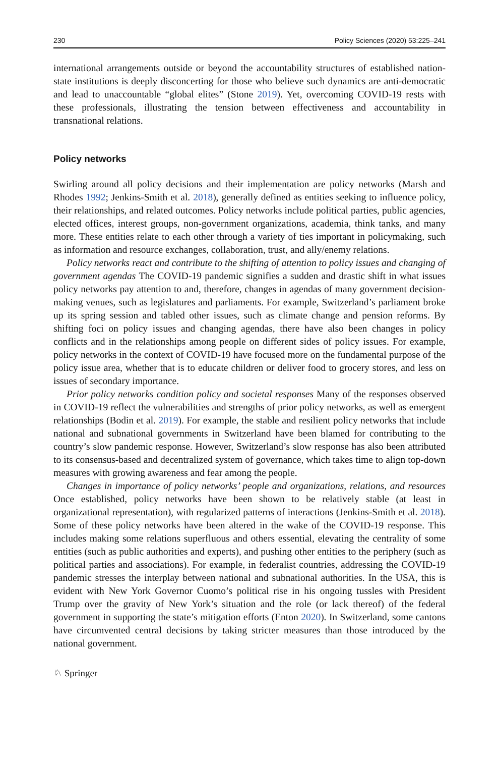230 Policy Sciences (2020) 53:225–241
international arrangements outside or beyond the accountability structures of established nation-state institutions is deeply disconcerting for those who believe such dynamics are anti-democratic and lead to unaccountable “global elites” (Stone 2019). Yet, overcoming COVID-19 rests with these professionals, illustrating the tension between effectiveness and accountability in transnational relations.
Policy networks
Swirling around all policy decisions and their implementation are policy networks (Marsh and Rhodes 1992; Jenkins-Smith et al. 2018), generally defined as entities seeking to influence policy, their relationships, and related outcomes. Policy networks include political parties, public agencies, elected offices, interest groups, non-government organizations, academia, think tanks, and many more. These entities relate to each other through a variety of ties important in policymaking, such as information and resource exchanges, collaboration, trust, and ally/enemy relations.
Policy networks react and contribute to the shifting of attention to policy issues and changing of government agendas The COVID-19 pandemic signifies a sudden and drastic shift in what issues policy networks pay attention to and, therefore, changes in agendas of many government decision-making venues, such as legislatures and parliaments. For example, Switzerland’s parliament broke up its spring session and tabled other issues, such as climate change and pension reforms. By shifting foci on policy issues and changing agendas, there have also been changes in policy conflicts and in the relationships among people on different sides of policy issues. For example, policy networks in the context of COVID-19 have focused more on the fundamental purpose of the policy issue area, whether that is to educate children or deliver food to grocery stores, and less on issues of secondary importance.
Prior policy networks condition policy and societal responses Many of the responses observed in COVID-19 reflect the vulnerabilities and strengths of prior policy networks, as well as emergent relationships (Bodin et al. 2019). For example, the stable and resilient policy networks that include national and subnational governments in Switzerland have been blamed for contributing to the country’s slow pandemic response. However, Switzerland’s slow response has also been attributed to its consensus-based and decentralized system of governance, which takes time to align top-down measures with growing awareness and fear among the people.
Changes in importance of policy networks’ people and organizations, relations, and resources Once established, policy networks have been shown to be relatively stable (at least in organizational representation), with regularized patterns of interactions (Jenkins-Smith et al. 2018). Some of these policy networks have been altered in the wake of the COVID-19 response. This includes making some relations superfluous and others essential, elevating the centrality of some entities (such as public authorities and experts), and pushing other entities to the periphery (such as political parties and associations). For example, in federalist countries, addressing the COVID-19 pandemic stresses the interplay between national and subnational authorities. In the USA, this is evident with New York Governor Cuomo’s political rise in his ongoing tussles with President Trump over the gravity of New York’s situation and the role (or lack thereof) of the federal government in supporting the state’s mitigation efforts (Enton 2020). In Switzerland, some cantons have circumvented central decisions by taking stricter measures than those introduced by the national government.
♘ Springer